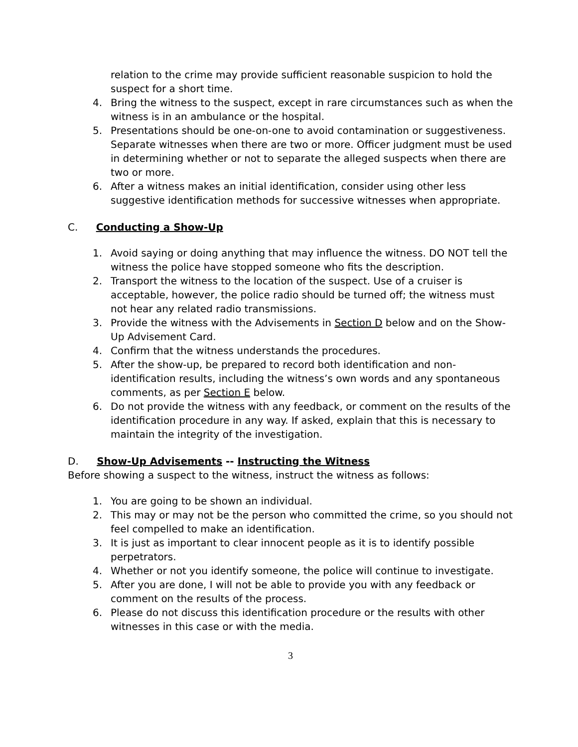relation to the crime may provide sufficient reasonable suspicion to hold the suspect for a short time.
4. Bring the witness to the suspect, except in rare circumstances such as when the witness is in an ambulance or the hospital.
5. Presentations should be one-on-one to avoid contamination or suggestiveness. Separate witnesses when there are two or more. Officer judgment must be used in determining whether or not to separate the alleged suspects when there are two or more.
6. After a witness makes an initial identification, consider using other less suggestive identification methods for successive witnesses when appropriate.
C. Conducting a Show-Up
1. Avoid saying or doing anything that may influence the witness. DO NOT tell the witness the police have stopped someone who fits the description.
2. Transport the witness to the location of the suspect. Use of a cruiser is acceptable, however, the police radio should be turned off; the witness must not hear any related radio transmissions.
3. Provide the witness with the Advisements in Section D below and on the Show-Up Advisement Card.
4. Confirm that the witness understands the procedures.
5. After the show-up, be prepared to record both identification and non-identification results, including the witness’s own words and any spontaneous comments, as per Section E below.
6. Do not provide the witness with any feedback, or comment on the results of the identification procedure in any way. If asked, explain that this is necessary to maintain the integrity of the investigation.
D. Show-Up Advisements -- Instructing the Witness
Before showing a suspect to the witness, instruct the witness as follows:
1. You are going to be shown an individual.
2. This may or may not be the person who committed the crime, so you should not feel compelled to make an identification.
3. It is just as important to clear innocent people as it is to identify possible perpetrators.
4. Whether or not you identify someone, the police will continue to investigate.
5. After you are done, I will not be able to provide you with any feedback or comment on the results of the process.
6. Please do not discuss this identification procedure or the results with other witnesses in this case or with the media.
3